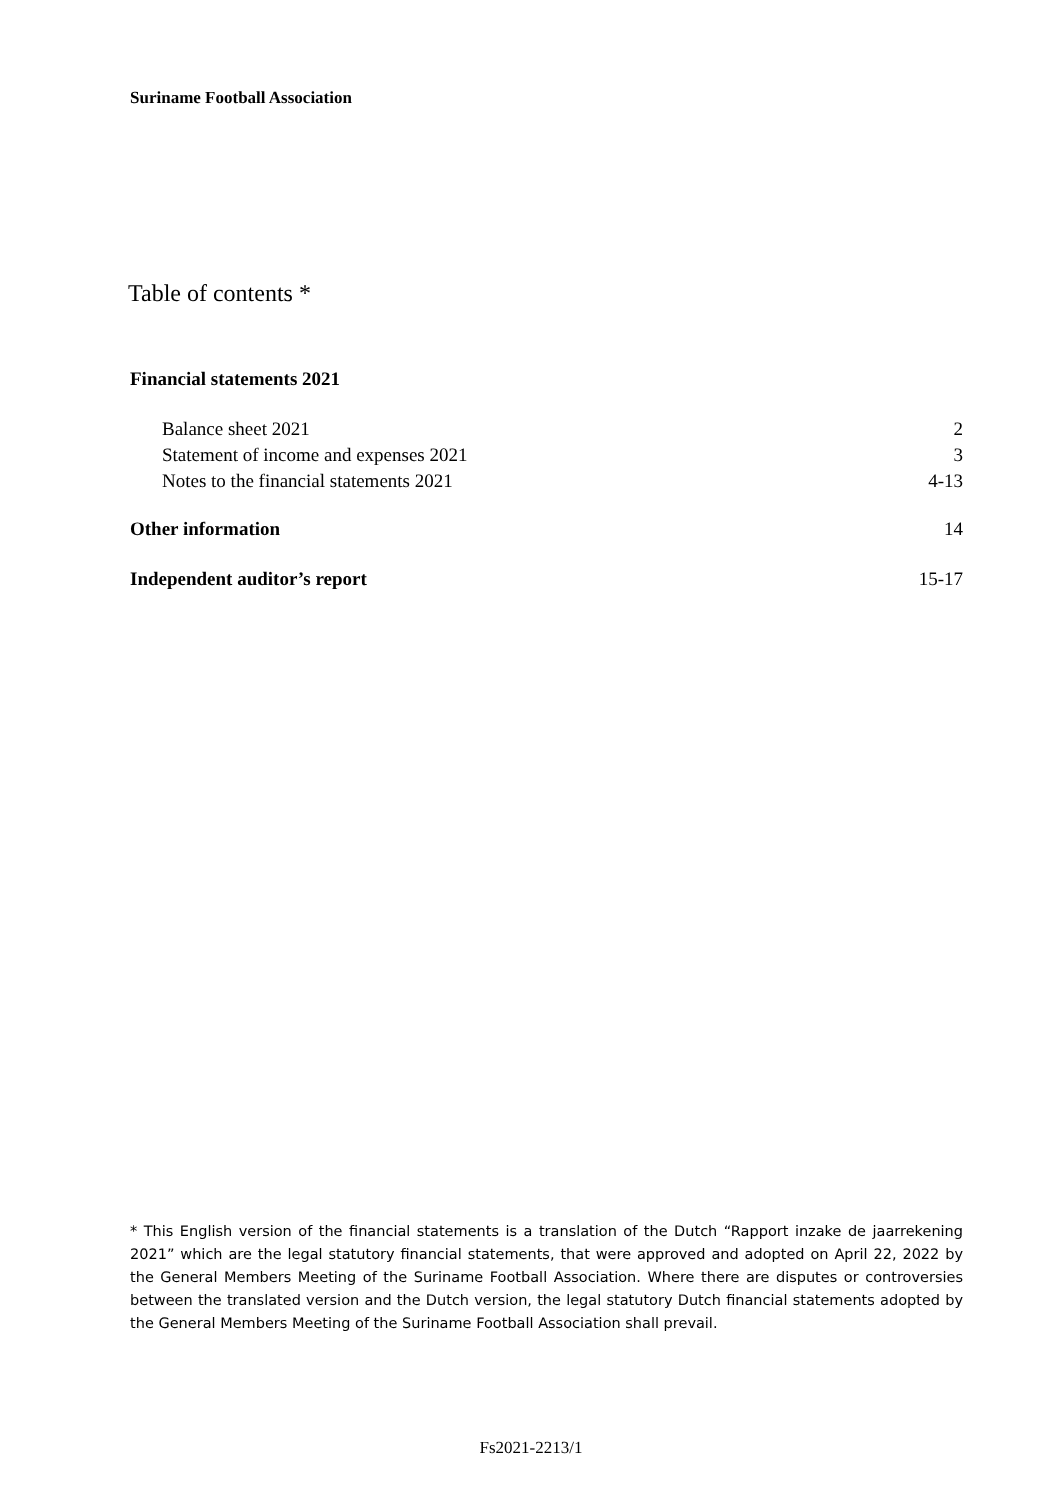Suriname Football Association
Table of contents *
Financial statements 2021
Balance sheet 2021 2
Statement of income and expenses 2021 3
Notes to the financial statements 2021 4-13
Other information 14
Independent auditor’s report 15-17
* This English version of the financial statements is a translation of the Dutch “Rapport inzake de jaarrekening 2021” which are the legal statutory financial statements, that were approved and adopted on April 22, 2022 by the General Members Meeting of the Suriname Football Association. Where there are disputes or controversies between the translated version and the Dutch version, the legal statutory Dutch financial statements adopted by the General Members Meeting of the Suriname Football Association shall prevail.
Fs2021-2213/1